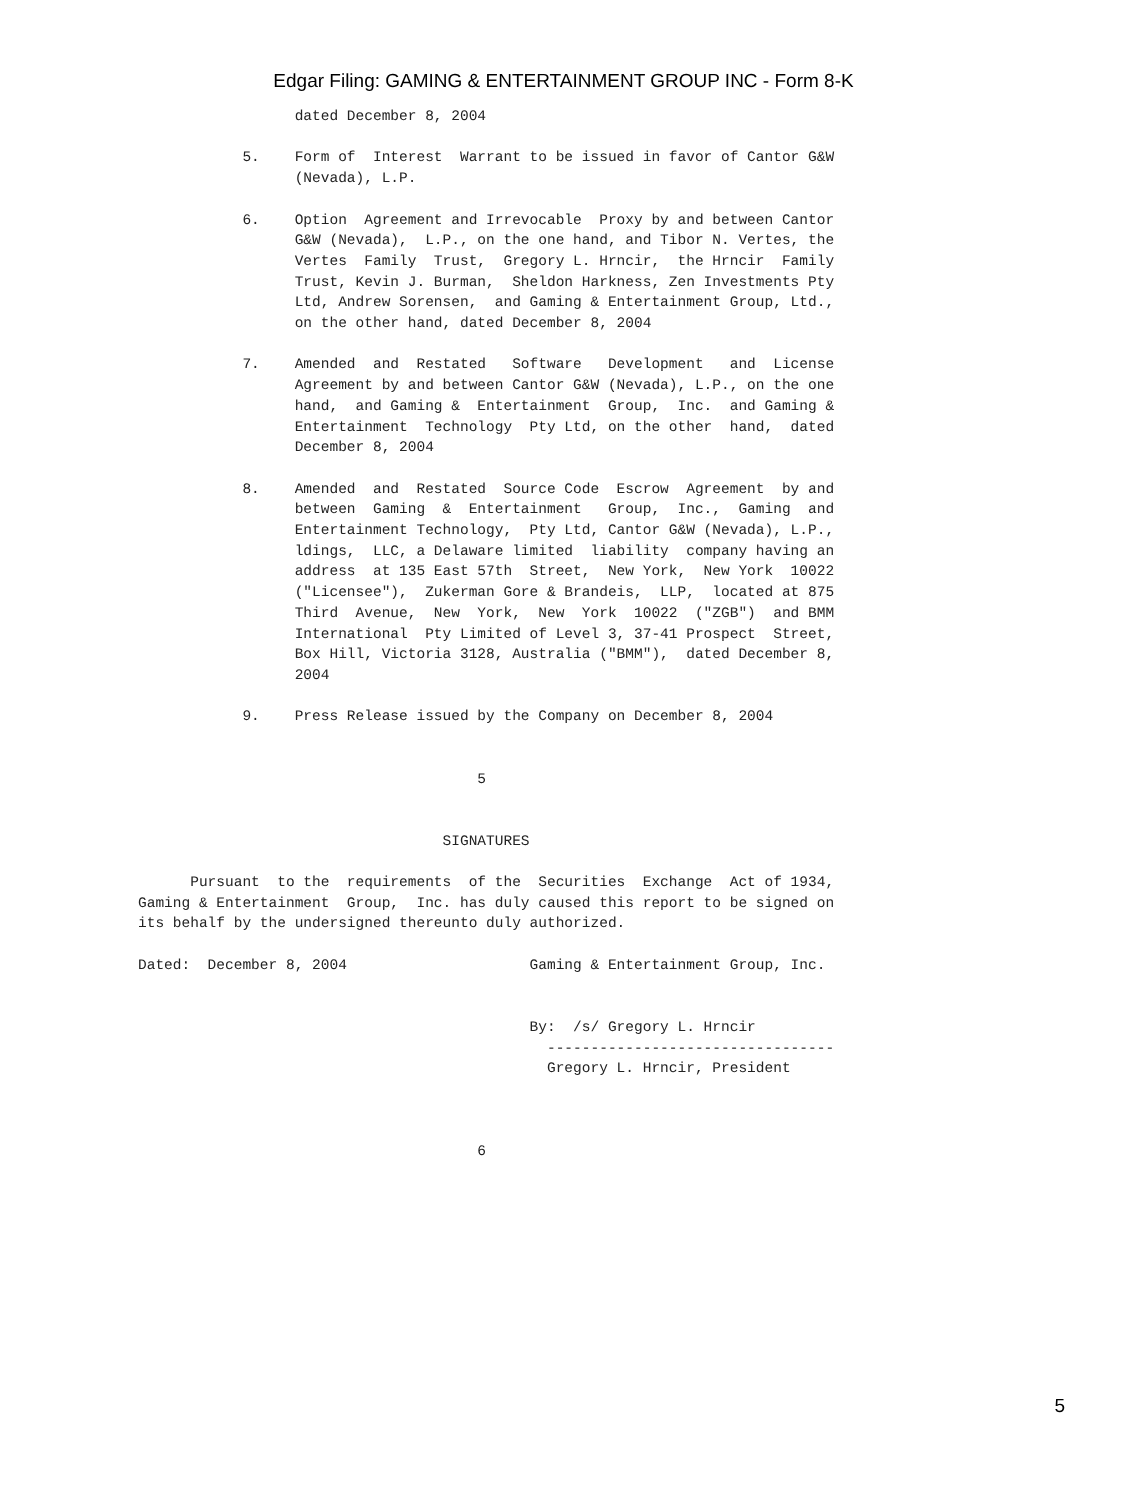Edgar Filing: GAMING & ENTERTAINMENT GROUP INC - Form 8-K
                  dated December 8, 2004

            5.    Form of  Interest  Warrant to be issued in favor of Cantor G&W
                  (Nevada), L.P.

            6.    Option  Agreement and Irrevocable  Proxy by and between Cantor
                  G&W (Nevada),  L.P., on the one hand, and Tibor N. Vertes, the
                  Vertes  Family  Trust,  Gregory L. Hrncir,  the Hrncir  Family
                  Trust, Kevin J. Burman,  Sheldon Harkness, Zen Investments Pty
                  Ltd, Andrew Sorensen,  and Gaming & Entertainment Group, Ltd.,
                  on the other hand, dated December 8, 2004

            7.    Amended  and  Restated   Software   Development   and  License
                  Agreement by and between Cantor G&W (Nevada), L.P., on the one
                  hand,  and Gaming &  Entertainment  Group,  Inc.  and Gaming &
                  Entertainment  Technology  Pty Ltd, on the other  hand,  dated
                  December 8, 2004

            8.    Amended  and  Restated  Source Code  Escrow  Agreement  by and
                  between  Gaming  &  Entertainment   Group,  Inc.,  Gaming  and
                  Entertainment Technology,  Pty Ltd, Cantor G&W (Nevada), L.P.,
                  ldings,  LLC, a Delaware limited  liability  company having an
                  address  at 135 East 57th  Street,  New York,  New York  10022
                  ("Licensee"),  Zukerman Gore & Brandeis,  LLP,  located at 875
                  Third  Avenue,  New  York,  New  York  10022  ("ZGB")  and BMM
                  International  Pty Limited of Level 3, 37-41 Prospect  Street,
                  Box Hill, Victoria 3128, Australia ("BMM"),  dated December 8,
                  2004

            9.    Press Release issued by the Company on December 8, 2004


                                       5


                                   SIGNATURES

      Pursuant  to the  requirements  of the  Securities  Exchange  Act of 1934,
Gaming & Entertainment  Group,  Inc. has duly caused this report to be signed on
its behalf by the undersigned thereunto duly authorized.

Dated:  December 8, 2004                     Gaming & Entertainment Group, Inc.


                                             By:  /s/ Gregory L. Hrncir
                                               ---------------------------------
                                               Gregory L. Hrncir, President



                                       6
5